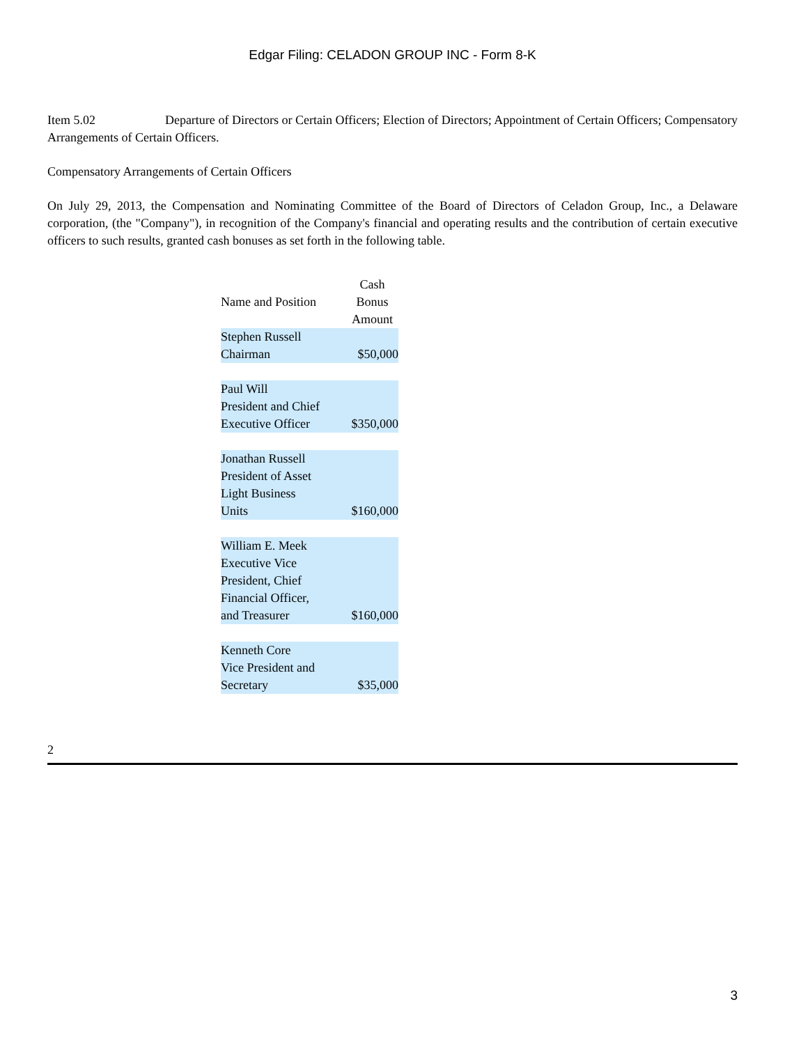Edgar Filing: CELADON GROUP INC - Form 8-K
Item 5.02 Departure of Directors or Certain Officers; Election of Directors; Appointment of Certain Officers; Compensatory Arrangements of Certain Officers.
Compensatory Arrangements of Certain Officers
On July 29, 2013, the Compensation and Nominating Committee of the Board of Directors of Celadon Group, Inc., a Delaware corporation, (the "Company"), in recognition of the Company's financial and operating results and the contribution of certain executive officers to such results, granted cash bonuses as set forth in the following table.
| Name and Position | Cash Bonus Amount |
| --- | --- |
| Stephen Russell Chairman | $50,000 |
| Paul Will President and Chief Executive Officer | $350,000 |
| Jonathan Russell President of Asset Light Business Units | $160,000 |
| William E. Meek Executive Vice President, Chief Financial Officer, and Treasurer | $160,000 |
| Kenneth Core Vice President and Secretary | $35,000 |
2
3